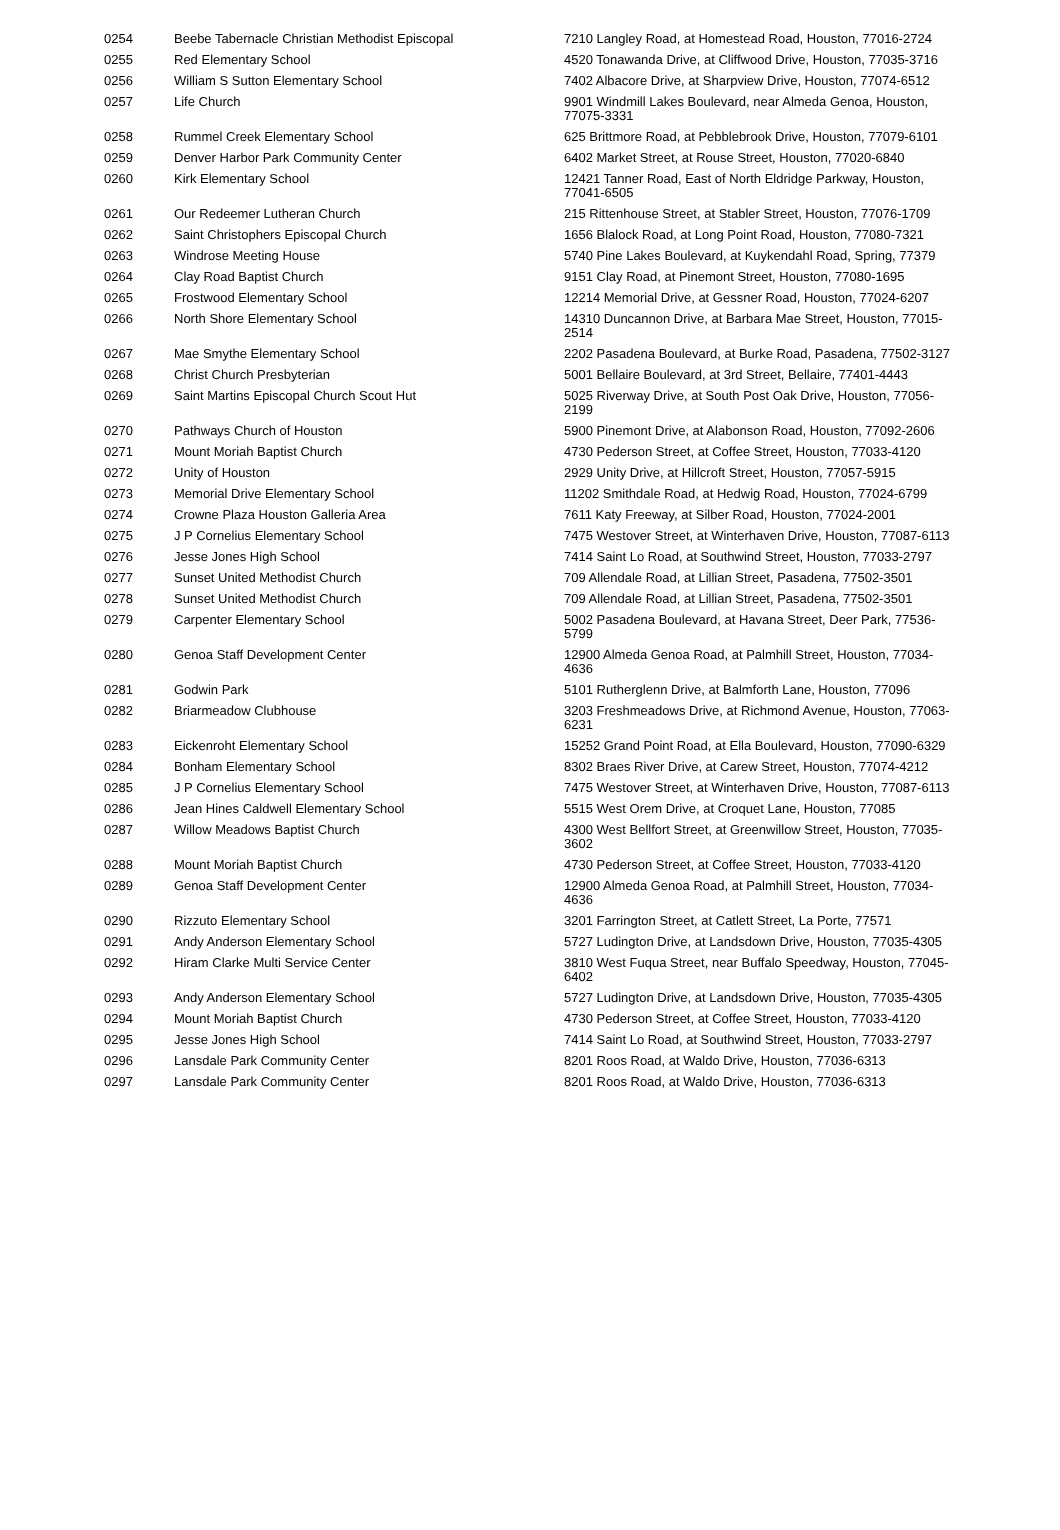| 0254 | Beebe Tabernacle Christian Methodist Episcopal | 7210 Langley Road, at Homestead Road, Houston, 77016-2724 |
| 0255 | Red Elementary School | 4520 Tonawanda Drive, at Cliffwood Drive, Houston, 77035-3716 |
| 0256 | William S Sutton Elementary School | 7402 Albacore Drive, at Sharpview Drive, Houston, 77074-6512 |
| 0257 | Life Church | 9901 Windmill Lakes Boulevard, near Almeda Genoa, Houston, 77075-3331 |
| 0258 | Rummel Creek Elementary School | 625 Brittmore Road, at Pebblebrook Drive, Houston, 77079-6101 |
| 0259 | Denver Harbor Park Community Center | 6402 Market Street, at Rouse Street, Houston, 77020-6840 |
| 0260 | Kirk Elementary School | 12421 Tanner Road, East of North Eldridge Parkway, Houston, 77041-6505 |
| 0261 | Our Redeemer Lutheran Church | 215 Rittenhouse Street, at Stabler Street, Houston, 77076-1709 |
| 0262 | Saint Christophers Episcopal Church | 1656 Blalock Road, at Long Point Road, Houston, 77080-7321 |
| 0263 | Windrose Meeting House | 5740 Pine Lakes Boulevard, at Kuykendahl Road, Spring, 77379 |
| 0264 | Clay Road Baptist Church | 9151 Clay Road, at Pinemont Street, Houston, 77080-1695 |
| 0265 | Frostwood Elementary School | 12214 Memorial Drive, at Gessner Road, Houston, 77024-6207 |
| 0266 | North Shore Elementary School | 14310 Duncannon Drive, at Barbara Mae Street, Houston, 77015-2514 |
| 0267 | Mae Smythe Elementary School | 2202 Pasadena Boulevard, at Burke Road, Pasadena, 77502-3127 |
| 0268 | Christ Church Presbyterian | 5001 Bellaire Boulevard, at 3rd Street, Bellaire, 77401-4443 |
| 0269 | Saint Martins Episcopal Church Scout Hut | 5025 Riverway Drive, at South Post Oak Drive, Houston, 77056-2199 |
| 0270 | Pathways Church of Houston | 5900 Pinemont Drive, at Alabonson Road, Houston, 77092-2606 |
| 0271 | Mount Moriah Baptist Church | 4730 Pederson Street, at Coffee Street, Houston, 77033-4120 |
| 0272 | Unity of Houston | 2929 Unity Drive, at Hillcroft Street, Houston, 77057-5915 |
| 0273 | Memorial Drive Elementary School | 11202 Smithdale Road, at Hedwig Road, Houston, 77024-6799 |
| 0274 | Crowne Plaza Houston Galleria Area | 7611 Katy Freeway, at Silber Road, Houston, 77024-2001 |
| 0275 | J P Cornelius Elementary School | 7475 Westover Street, at Winterhaven Drive, Houston, 77087-6113 |
| 0276 | Jesse Jones High School | 7414 Saint Lo Road, at Southwind Street, Houston, 77033-2797 |
| 0277 | Sunset United Methodist Church | 709 Allendale Road, at Lillian Street, Pasadena, 77502-3501 |
| 0278 | Sunset United Methodist Church | 709 Allendale Road, at Lillian Street, Pasadena, 77502-3501 |
| 0279 | Carpenter Elementary School | 5002 Pasadena Boulevard, at Havana Street, Deer Park, 77536-5799 |
| 0280 | Genoa Staff Development Center | 12900 Almeda Genoa Road, at Palmhill Street, Houston, 77034-4636 |
| 0281 | Godwin Park | 5101 Rutherglenn Drive, at Balmforth Lane, Houston, 77096 |
| 0282 | Briarmeadow Clubhouse | 3203 Freshmeadows Drive, at Richmond Avenue, Houston, 77063-6231 |
| 0283 | Eickenroht Elementary School | 15252 Grand Point Road, at Ella Boulevard, Houston, 77090-6329 |
| 0284 | Bonham Elementary School | 8302 Braes River Drive, at Carew Street, Houston, 77074-4212 |
| 0285 | J P Cornelius Elementary School | 7475 Westover Street, at Winterhaven Drive, Houston, 77087-6113 |
| 0286 | Jean Hines Caldwell Elementary School | 5515 West Orem Drive, at Croquet Lane, Houston, 77085 |
| 0287 | Willow Meadows Baptist Church | 4300 West Bellfort Street, at Greenwillow Street, Houston, 77035-3602 |
| 0288 | Mount Moriah Baptist Church | 4730 Pederson Street, at Coffee Street, Houston, 77033-4120 |
| 0289 | Genoa Staff Development Center | 12900 Almeda Genoa Road, at Palmhill Street, Houston, 77034-4636 |
| 0290 | Rizzuto Elementary School | 3201 Farrington Street, at Catlett Street, La Porte, 77571 |
| 0291 | Andy Anderson Elementary School | 5727 Ludington Drive, at Landsdown Drive, Houston, 77035-4305 |
| 0292 | Hiram Clarke Multi Service Center | 3810 West Fuqua Street, near Buffalo Speedway, Houston, 77045-6402 |
| 0293 | Andy Anderson Elementary School | 5727 Ludington Drive, at Landsdown Drive, Houston, 77035-4305 |
| 0294 | Mount Moriah Baptist Church | 4730 Pederson Street, at Coffee Street, Houston, 77033-4120 |
| 0295 | Jesse Jones High School | 7414 Saint Lo Road, at Southwind Street, Houston, 77033-2797 |
| 0296 | Lansdale Park Community Center | 8201 Roos Road, at Waldo Drive, Houston, 77036-6313 |
| 0297 | Lansdale Park Community Center | 8201 Roos Road, at Waldo Drive, Houston, 77036-6313 |